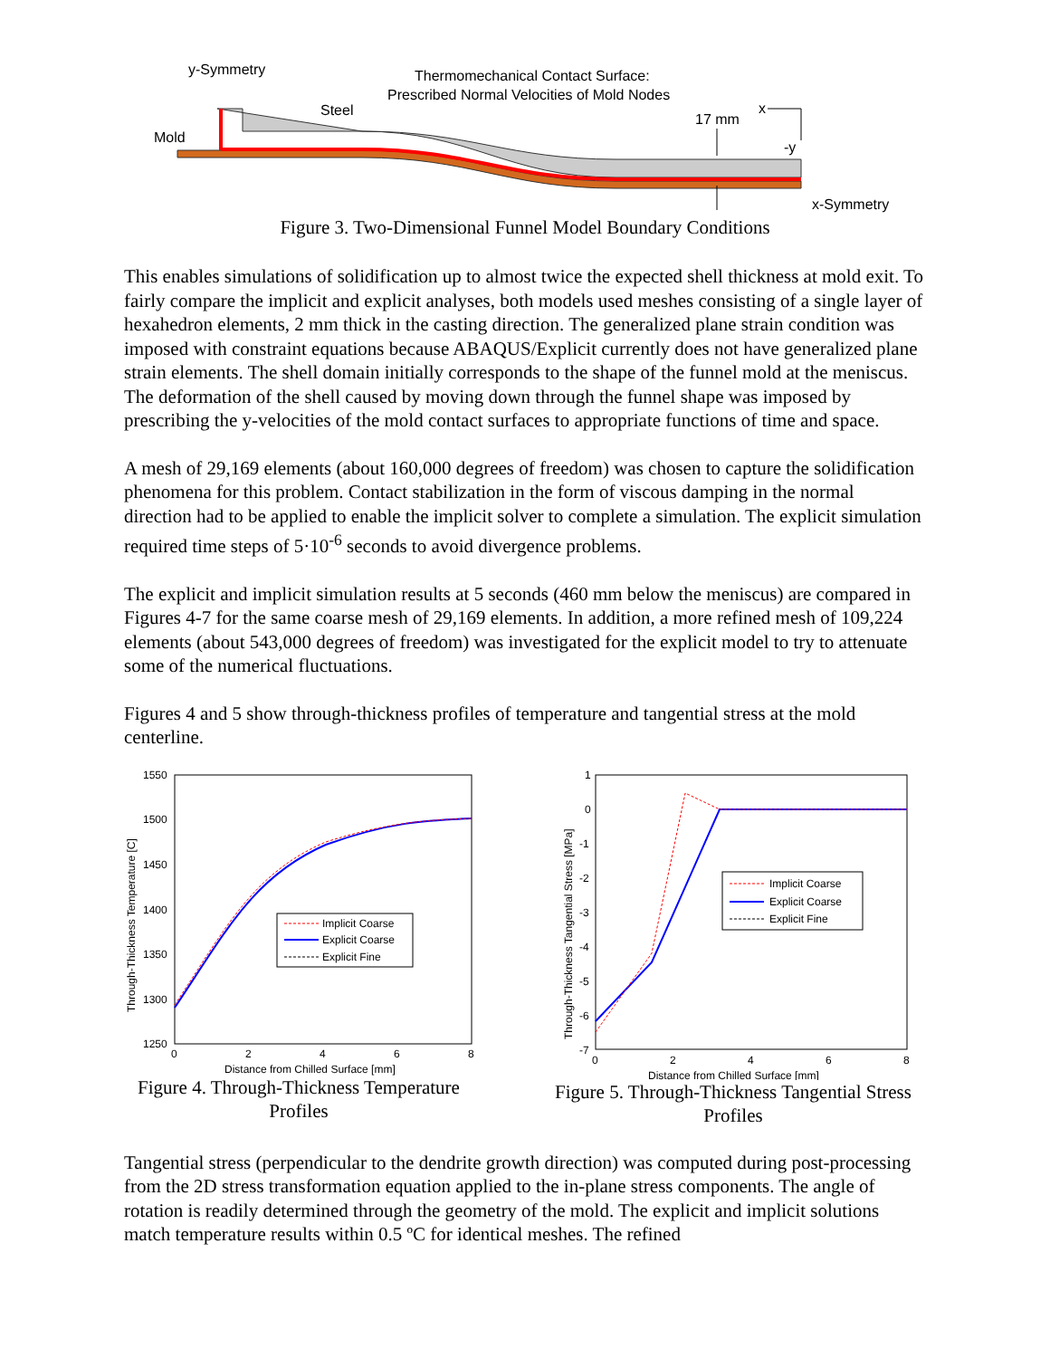y-Symmetry
Thermomechanical Contact Surface:
Prescribed Normal Velocities of Mold Nodes
Steel
Mold
17 mm
x
-y
x-Symmetry
Figure 3. Two-Dimensional Funnel Model Boundary Conditions
This enables simulations of solidification up to almost twice the expected shell thickness at mold exit. To fairly compare the implicit and explicit analyses, both models used meshes consisting of a single layer of hexahedron elements, 2 mm thick in the casting direction. The generalized plane strain condition was imposed with constraint equations because ABAQUS/Explicit currently does not have generalized plane strain elements. The shell domain initially corresponds to the shape of the funnel mold at the meniscus. The deformation of the shell caused by moving down through the funnel shape was imposed by prescribing the y-velocities of the mold contact surfaces to appropriate functions of time and space.
A mesh of 29,169 elements (about 160,000 degrees of freedom) was chosen to capture the solidification phenomena for this problem. Contact stabilization in the form of viscous damping in the normal direction had to be applied to enable the implicit solver to complete a simulation. The explicit simulation required time steps of 5·10<sup>-6</sup> seconds to avoid divergence problems.
The explicit and implicit simulation results at 5 seconds (460 mm below the meniscus) are compared in Figures 4-7 for the same coarse mesh of 29,169 elements. In addition, a more refined mesh of 109,224 elements (about 543,000 degrees of freedom) was investigated for the explicit model to try to attenuate some of the numerical fluctuations.
Figures 4 and 5 show through-thickness profiles of temperature and tangential stress at the mold centerline.
1550
1500
1450
1400
1350
1300
1250
0
2
4
6
8
Distance from Chilled Surface [mm]
Through-Thickness Temperature [C]
Implicit Coarse
Explicit Coarse
Explicit Fine
Figure 4. Through-Thickness Temperature
Profiles
1
0
-1
-2
-3
-4
-5
-6
-7
0
2
4
6
8
Distance from Chilled Surface [mm]
Through-Thickness Tangential Stress [MPa]
Implicit Coarse
Explicit Coarse
Explicit Fine
Figure 5. Through-Thickness Tangential Stress
Profiles
Tangential stress (perpendicular to the dendrite growth direction) was computed during post-processing from the 2D stress transformation equation applied to the in-plane stress components. The angle of rotation is readily determined through the geometry of the mold. The explicit and implicit solutions match temperature results within 0.5 ºC for identical meshes. The refined